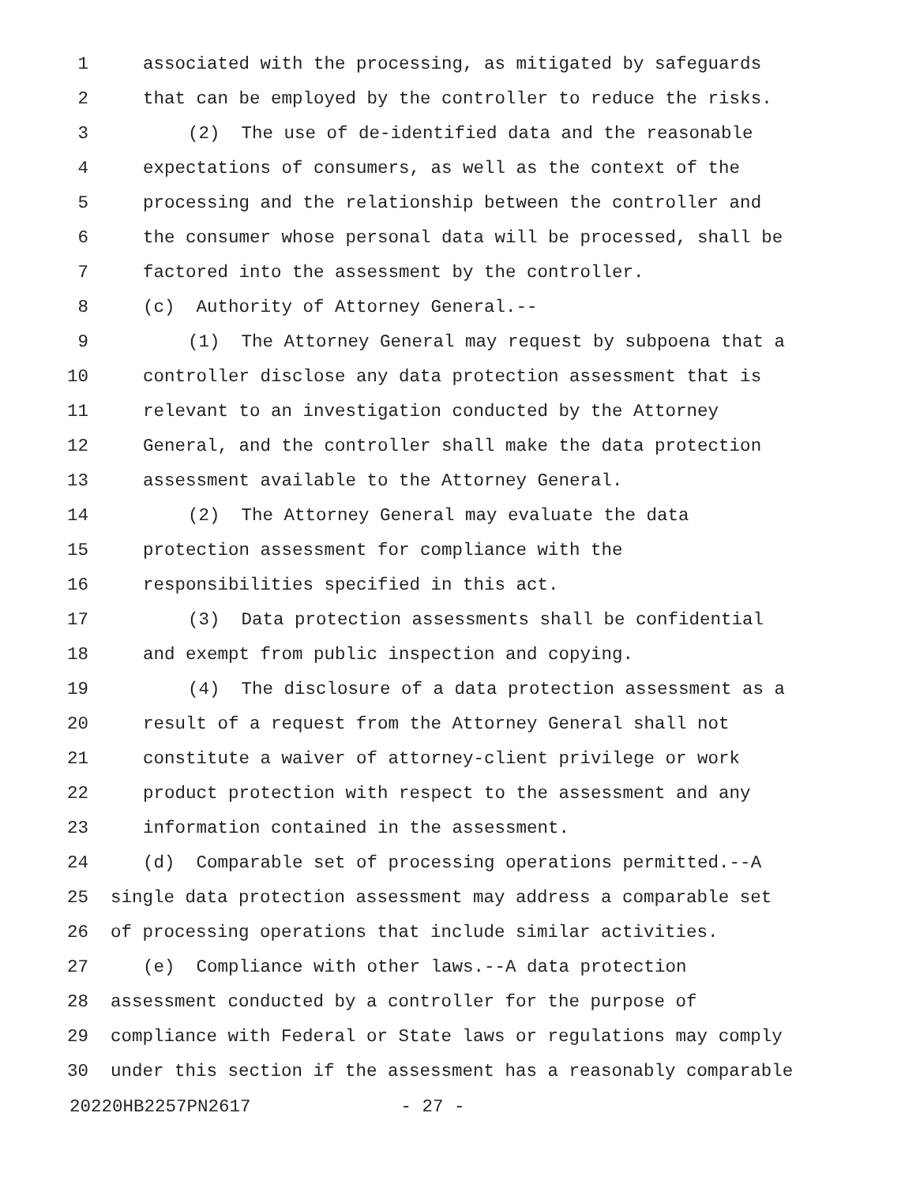1 associated with the processing, as mitigated by safeguards
2 that can be employed by the controller to reduce the risks.
3 (2) The use of de-identified data and the reasonable
4 expectations of consumers, as well as the context of the
5 processing and the relationship between the controller and
6 the consumer whose personal data will be processed, shall be
7 factored into the assessment by the controller.
8 (c) Authority of Attorney General.--
9 (1) The Attorney General may request by subpoena that a
10 controller disclose any data protection assessment that is
11 relevant to an investigation conducted by the Attorney
12 General, and the controller shall make the data protection
13 assessment available to the Attorney General.
14 (2) The Attorney General may evaluate the data
15 protection assessment for compliance with the
16 responsibilities specified in this act.
17 (3) Data protection assessments shall be confidential
18 and exempt from public inspection and copying.
19 (4) The disclosure of a data protection assessment as a
20 result of a request from the Attorney General shall not
21 constitute a waiver of attorney-client privilege or work
22 product protection with respect to the assessment and any
23 information contained in the assessment.
24 (d) Comparable set of processing operations permitted.--A
25 single data protection assessment may address a comparable set
26 of processing operations that include similar activities.
27 (e) Compliance with other laws.--A data protection
28 assessment conducted by a controller for the purpose of
29 compliance with Federal or State laws or regulations may comply
30 under this section if the assessment has a reasonably comparable
20220HB2257PN2617 - 27 -